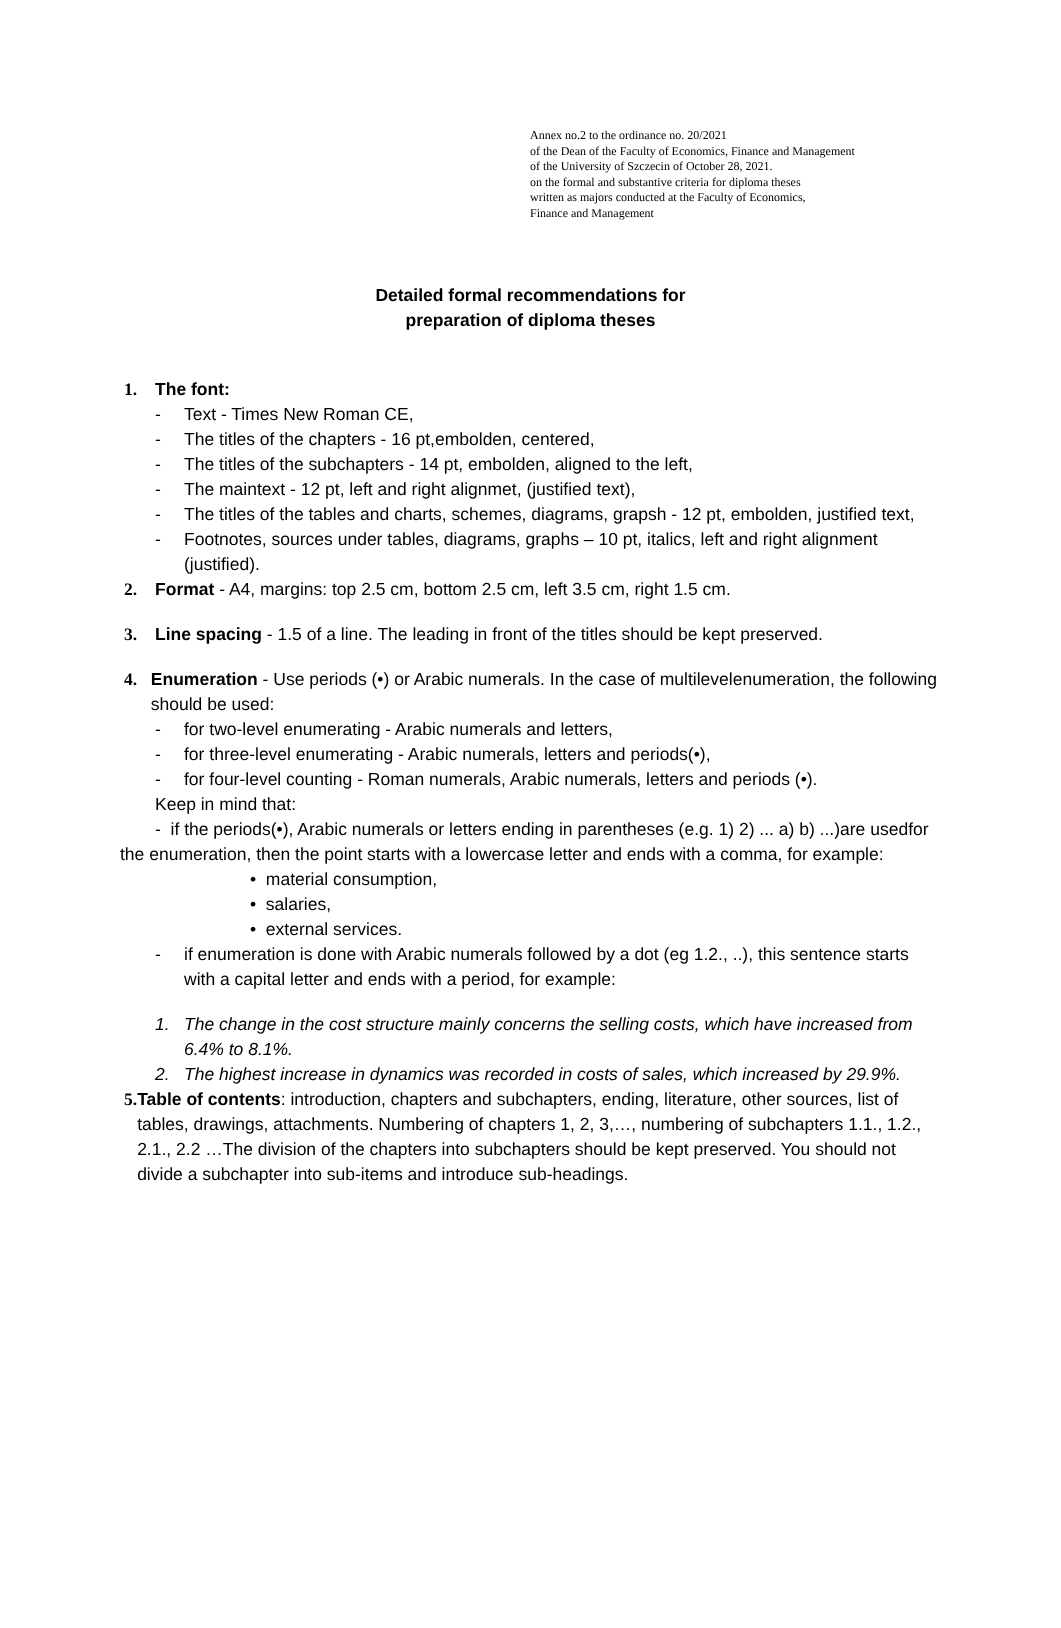Annex no.2 to the ordinance no. 20/2021
of the Dean of the Faculty of Economics, Finance and Management
of the University of Szczecin of October 28, 2021.
on the formal and substantive criteria for diploma theses
written as majors conducted at the Faculty of Economics,
Finance and Management
Detailed formal recommendations for
preparation of diploma theses
1. The font:
- Text - Times New Roman CE,
- The titles of the chapters - 16 pt,embolden, centered,
- The titles of the subchapters - 14 pt, embolden, aligned to the left,
- The maintext - 12 pt, left and right alignmet, (justified text),
- The titles of the tables and charts, schemes, diagrams, grapsh - 12 pt, embolden, justified text,
- Footnotes, sources under tables, diagrams, graphs – 10 pt, italics, left and right alignment (justified).
2. Format - A4, margins: top 2.5 cm, bottom 2.5 cm, left 3.5 cm, right 1.5 cm.
3. Line spacing - 1.5 of a line. The leading in front of the titles should be kept preserved.
4. Enumeration - Use periods (•) or Arabic numerals. In the case of multilevelenumeration, the following should be used:
- for two-level enumerating - Arabic numerals and letters,
- for three-level enumerating - Arabic numerals, letters and periods(•),
- for four-level counting - Roman numerals, Arabic numerals, letters and periods (•).
Keep in mind that:
- if the periods(•), Arabic numerals or letters ending in parentheses (e.g. 1) 2) ... a) b) ...)are usedfor the enumeration, then the point starts with a lowercase letter and ends with a comma, for example:
• material consumption,
• salaries,
• external services.
- if enumeration is done with Arabic numerals followed by a dot (eg 1.2., ..), this sentence starts with a capital letter and ends with a period, for example:
1. The change in the cost structure mainly concerns the selling costs, which have increased from 6.4% to 8.1%.
2. The highest increase in dynamics was recorded in costs of sales, which increased by 29.9%.
5. Table of contents: introduction, chapters and subchapters, ending, literature, other sources, list of tables, drawings, attachments. Numbering of chapters 1, 2, 3,…, numbering of subchapters 1.1., 1.2., 2.1., 2.2 …The division of the chapters into subchapters should be kept preserved. You should not divide a subchapter into sub-items and introduce sub-headings.